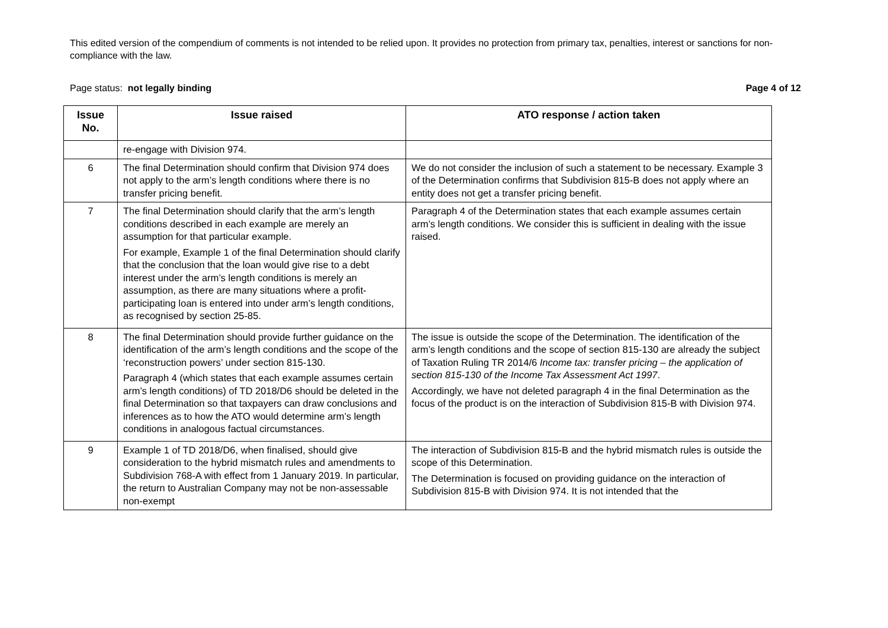This edited version of the compendium of comments is not intended to be relied upon. It provides no protection from primary tax, penalties, interest or sanctions for non-compliance with the law.
Page status: not legally binding Page 4 of 12
| Issue No. | Issue raised | ATO response / action taken |
| --- | --- | --- |
| | re-engage with Division 974. | |
| 6 | The final Determination should confirm that Division 974 does not apply to the arm’s length conditions where there is no transfer pricing benefit. | We do not consider the inclusion of such a statement to be necessary. Example 3 of the Determination confirms that Subdivision 815-B does not apply where an entity does not get a transfer pricing benefit. |
| 7 | The final Determination should clarify that the arm’s length conditions described in each example are merely an assumption for that particular example. For example, Example 1 of the final Determination should clarify that the conclusion that the loan would give rise to a debt interest under the arm’s length conditions is merely an assumption, as there are many situations where a profit-participating loan is entered into under arm’s length conditions, as recognised by section 25-85. | Paragraph 4 of the Determination states that each example assumes certain arm’s length conditions. We consider this is sufficient in dealing with the issue raised. |
| 8 | The final Determination should provide further guidance on the identification of the arm’s length conditions and the scope of the ‘reconstruction powers’ under section 815-130. Paragraph 4 (which states that each example assumes certain arm’s length conditions) of TD 2018/D6 should be deleted in the final Determination so that taxpayers can draw conclusions and inferences as to how the ATO would determine arm’s length conditions in analogous factual circumstances. | The issue is outside the scope of the Determination. The identification of the arm’s length conditions and the scope of section 815-130 are already the subject of Taxation Ruling TR 2014/6 Income tax: transfer pricing – the application of section 815-130 of the Income Tax Assessment Act 1997 . Accordingly, we have not deleted paragraph 4 in the final Determination as the focus of the product is on the interaction of Subdivision 815-B with Division 974. |
| 9 | Example 1 of TD 2018/D6, when finalised, should give consideration to the hybrid mismatch rules and amendments to Subdivision 768-A with effect from 1 January 2019. In particular, the return to Australian Company may not be non-assessable non-exempt | The interaction of Subdivision 815-B and the hybrid mismatch rules is outside the scope of this Determination. The Determination is focused on providing guidance on the interaction of Subdivision 815-B with Division 974. It is not intended that the |